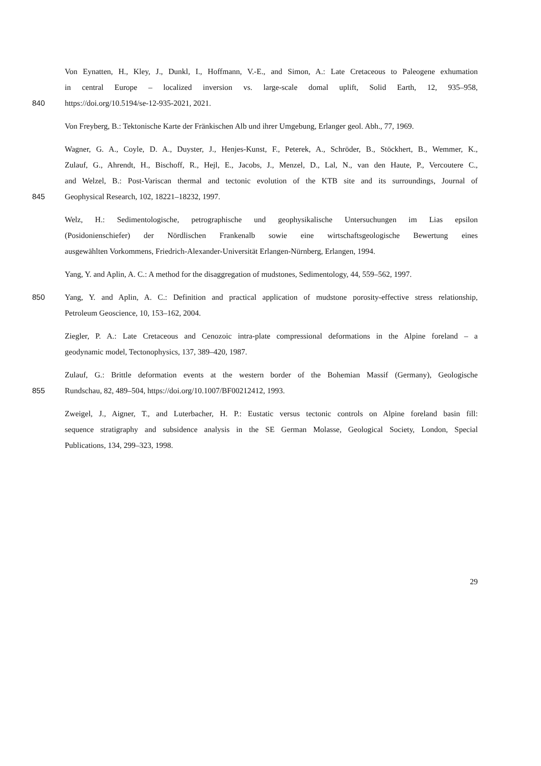Von Eynatten, H., Kley, J., Dunkl, I., Hoffmann, V.-E., and Simon, A.: Late Cretaceous to Paleogene exhumation
in central Europe – localized inversion vs. large-scale domal uplift, Solid Earth, 12, 935–958,
840 https://doi.org/10.5194/se-12-935-2021, 2021.
Von Freyberg, B.: Tektonische Karte der Fränkischen Alb und ihrer Umgebung, Erlanger geol. Abh., 77, 1969.
Wagner, G. A., Coyle, D. A., Duyster, J., Henjes-Kunst, F., Peterek, A., Schröder, B., Stöckhert, B., Wemmer, K.,
Zulauf, G., Ahrendt, H., Bischoff, R., Hejl, E., Jacobs, J., Menzel, D., Lal, N., van den Haute, P., Vercoutere C.,
and Welzel, B.: Post-Variscan thermal and tectonic evolution of the KTB site and its surroundings, Journal of
845 Geophysical Research, 102, 18221–18232, 1997.
Welz, H.: Sedimentologische, petrographische und geophysikalische Untersuchungen im Lias epsilon
(Posidonienschiefer) der Nördlischen Frankenalb sowie eine wirtschaftsgeologische Bewertung eines
ausgewählten Vorkommens, Friedrich-Alexander-Universität Erlangen-Nürnberg, Erlangen, 1994.
Yang, Y. and Aplin, A. C.: A method for the disaggregation of mudstones, Sedimentology, 44, 559–562, 1997.
850 Yang, Y. and Aplin, A. C.: Definition and practical application of mudstone porosity-effective stress relationship,
Petroleum Geoscience, 10, 153–162, 2004.
Ziegler, P. A.: Late Cretaceous and Cenozoic intra-plate compressional deformations in the Alpine foreland – a
geodynamic model, Tectonophysics, 137, 389–420, 1987.
Zulauf, G.: Brittle deformation events at the western border of the Bohemian Massif (Germany), Geologische
855 Rundschau, 82, 489–504, https://doi.org/10.1007/BF00212412, 1993.
Zweigel, J., Aigner, T., and Luterbacher, H. P.: Eustatic versus tectonic controls on Alpine foreland basin fill:
sequence stratigraphy and subsidence analysis in the SE German Molasse, Geological Society, London, Special
Publications, 134, 299–323, 1998.
29